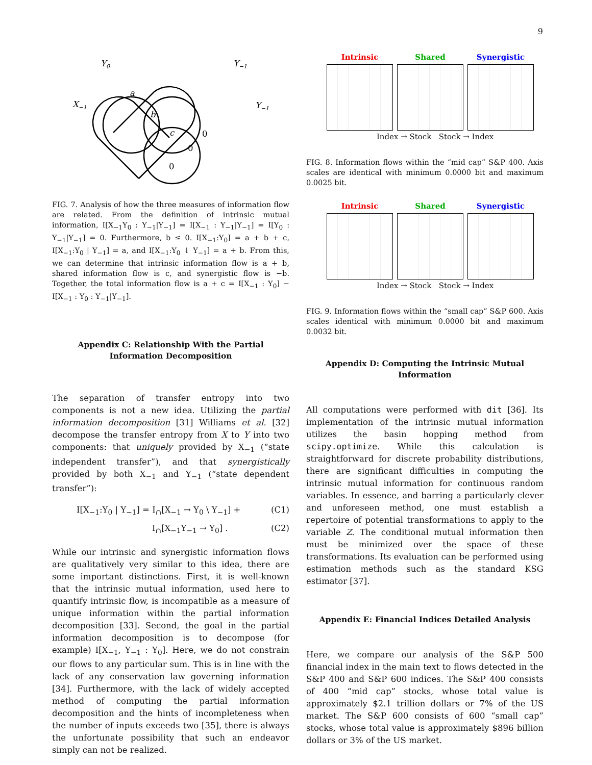9
Y0
Y−1
X−1
Y−1
a
b
c
0
0
0
FIG. 7. Analysis of how the three measures of information flow are related. From the definition of intrinsic mutual information, I[X<sub>−1</sub>Y<sub>0</sub> : Y<sub>−1</sub>|Y<sub>−1</sub>] = I[X<sub>−1</sub> : Y<sub>−1</sub>|Y<sub>−1</sub>] = I[Y<sub>0</sub> : Y<sub>−1</sub>|Y<sub>−1</sub>] = 0. Furthermore, b ≤ 0. I[X<sub>−1</sub>:Y<sub>0</sub>] = a + b + c, I[X<sub>−1</sub>:Y<sub>0</sub> | Y<sub>−1</sub>] = a, and I[X<sub>−1</sub>:Y<sub>0</sub> ↓ Y<sub>−1</sub>] = a + b. From this, we can determine that intrinsic information flow is a + b, shared information flow is c, and synergistic flow is −b. Together, the total information flow is a + c = I[X<sub>−1</sub> : Y<sub>0</sub>] − I[X<sub>−1</sub> : Y<sub>0</sub> : Y<sub>−1</sub>|Y<sub>−1</sub>].
Appendix C: Relationship With the Partial Information Decomposition
The separation of transfer entropy into two components is not a new idea. Utilizing the partial information decomposition [31] Williams et al. [32] decompose the transfer entropy from X to Y into two components: that uniquely provided by X<sub>−1</sub> (“state independent transfer”), and that synergistically provided by both X<sub>−1</sub> and Y<sub>−1</sub> (“state dependent transfer”):
I[X<sub>−1</sub>:Y<sub>0</sub> | Y<sub>−1</sub>] = I<sub>∩</sub>[X<sub>−1</sub> → Y<sub>0</sub> \ Y<sub>−1</sub>] + (C1)
I<sub>∩</sub>[X<sub>−1</sub>Y<sub>−1</sub> → Y<sub>0</sub>] . (C2)
While our intrinsic and synergistic information flows are qualitatively very similar to this idea, there are some important distinctions. First, it is well-known that the intrinsic mutual information, used here to quantify intrinsic flow, is incompatible as a measure of unique information within the partial information decomposition [33]. Second, the goal in the partial information decomposition is to decompose (for example) I[X<sub>−1</sub>, Y<sub>−1</sub> : Y<sub>0</sub>]. Here, we do not constrain our flows to any particular sum. This is in line with the lack of any conservation law governing information [34]. Furthermore, with the lack of widely accepted method of computing the partial information decomposition and the hints of incompleteness when the number of inputs exceeds two [35], there is always the unfortunate possibility that such an endeavor simply can not be realized.
Intrinsic Shared Synergistic
Index → Stock Stock → Index
FIG. 8. Information flows within the “mid cap” S&P 400. Axis scales are identical with minimum 0.0000 bit and maximum 0.0025 bit.
Intrinsic Shared Synergistic
Index → Stock Stock → Index
FIG. 9. Information flows within the “small cap” S&P 600. Axis scales identical with minimum 0.0000 bit and maximum 0.0032 bit.
Appendix D: Computing the Intrinsic Mutual Information
All computations were performed with dit [36]. Its implementation of the intrinsic mutual information utilizes the basin hopping method from scipy.optimize. While this calculation is straightforward for discrete probability distributions, there are significant difficulties in computing the intrinsic mutual information for continuous random variables. In essence, and barring a particularly clever and unforeseen method, one must establish a repertoire of potential transformations to apply to the variable Z. The conditional mutual information then must be minimized over the space of these transformations. Its evaluation can be performed using estimation methods such as the standard KSG estimator [37].
Appendix E: Financial Indices Detailed Analysis
Here, we compare our analysis of the S&P 500 financial index in the main text to flows detected in the S&P 400 and S&P 600 indices. The S&P 400 consists of 400 “mid cap” stocks, whose total value is approximately $2.1 trillion dollars or 7% of the US market. The S&P 600 consists of 600 “small cap” stocks, whose total value is approximately $896 billion dollars or 3% of the US market.